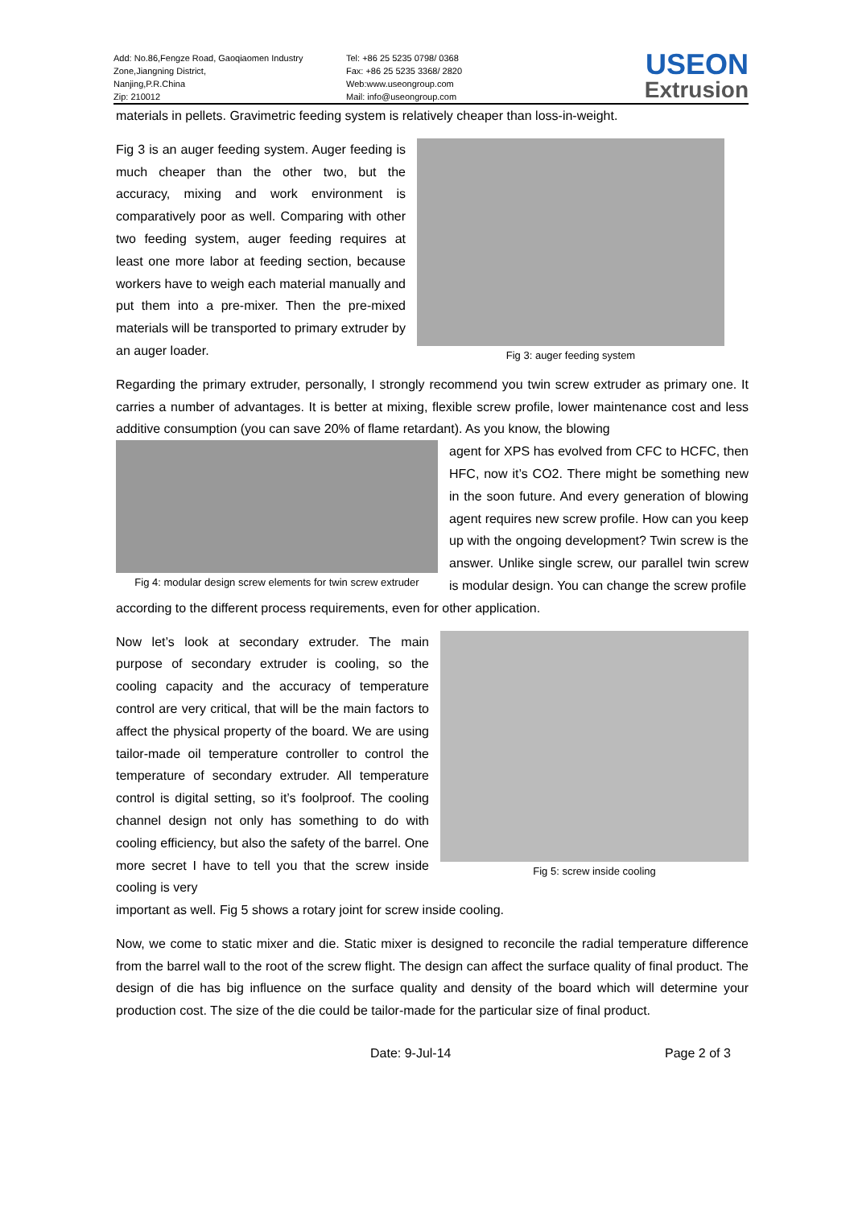Add: No.86,Fengze Road, Gaoqiaomen Industry
Zone,Jiangning District,
Nanjing,P.R.China
Zip: 210012
Tel: +86 25 5235 0798/ 0368
Fax: +86 25 5235 3368/ 2820
Web:www.useongroup.com
Mail: info@useongroup.com
USEON
Extrusion
materials in pellets. Gravimetric feeding system is relatively cheaper than loss-in-weight.
Fig 3 is an auger feeding system. Auger feeding is much cheaper than the other two, but the accuracy, mixing and work environment is comparatively poor as well. Comparing with other two feeding system, auger feeding requires at least one more labor at feeding section, because workers have to weigh each material manually and put them into a pre-mixer. Then the pre-mixed materials will be transported to primary extruder by an auger loader.
Fig 3: auger feeding system
Regarding the primary extruder, personally, I strongly recommend you twin screw extruder as primary one. It carries a number of advantages. It is better at mixing, flexible screw profile, lower maintenance cost and less additive consumption (you can save 20% of flame retardant). As you know, the blowing
Fig 4: modular design screw elements for twin screw extruder
agent for XPS has evolved from CFC to HCFC, then HFC, now it’s CO2. There might be something new in the soon future. And every generation of blowing agent requires new screw profile. How can you keep up with the ongoing development? Twin screw is the answer. Unlike single screw, our parallel twin screw is modular design. You can change the screw profile
according to the different process requirements, even for other application.
Now let’s look at secondary extruder. The main purpose of secondary extruder is cooling, so the cooling capacity and the accuracy of temperature control are very critical, that will be the main factors to affect the physical property of the board. We are using tailor-made oil temperature controller to control the temperature of secondary extruder. All temperature control is digital setting, so it’s foolproof. The cooling channel design not only has something to do with cooling efficiency, but also the safety of the barrel. One more secret I have to tell you that the screw inside cooling is very
Fig 5: screw inside cooling
important as well. Fig 5 shows a rotary joint for screw inside cooling.
Now, we come to static mixer and die. Static mixer is designed to reconcile the radial temperature difference from the barrel wall to the root of the screw flight. The design can affect the surface quality of final product. The design of die has big influence on the surface quality and density of the board which will determine your production cost. The size of the die could be tailor-made for the particular size of final product.
Date: 9-Jul-14 Page 2 of 3